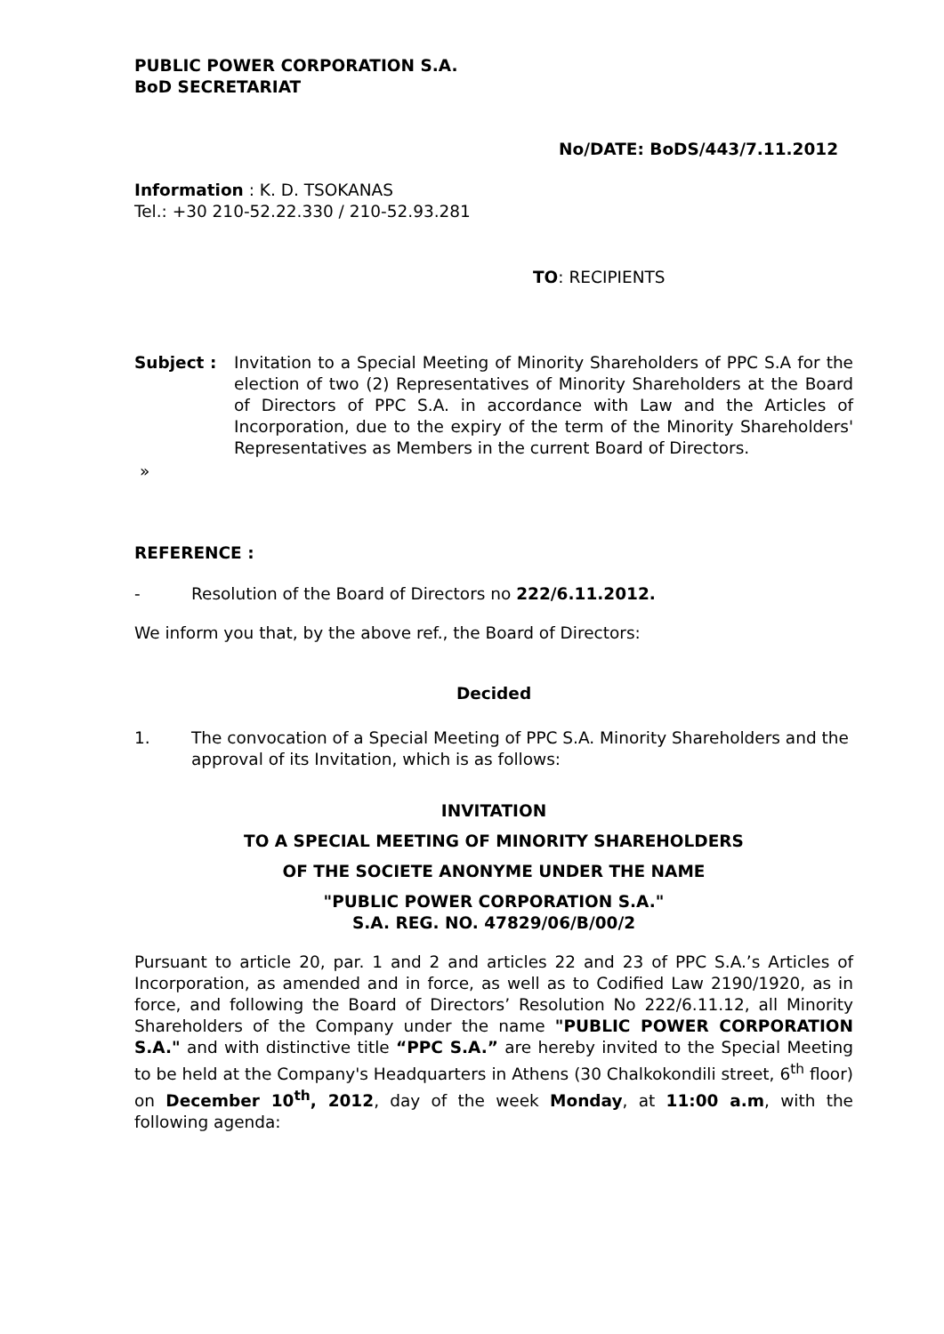PUBLIC POWER CORPORATION S.A.
BoD SECRETARIAT
No/DATE: BoDS/443/7.11.2012
Information : K. D. TSOKANAS
Tel.: +30 210-52.22.330 / 210-52.93.281
TO: RECIPIENTS
Subject : Invitation to a Special Meeting of Minority Shareholders of PPC S.A for the election of two (2) Representatives of Minority Shareholders at the Board of Directors of PPC S.A. in accordance with Law and the Articles of Incorporation, due to the expiry of the term of the Minority Shareholders' Representatives as Members in the current Board of Directors.
»
REFERENCE :
- Resolution of the Board of Directors no 222/6.11.2012.
We inform you that, by the above ref., the Board of Directors:
Decided
1. The convocation of a Special Meeting of PPC S.A. Minority Shareholders and the approval of its Invitation, which is as follows:
INVITATION
TO A SPECIAL MEETING OF MINORITY SHAREHOLDERS
OF THE SOCIETE ANONYME UNDER THE NAME
"PUBLIC POWER CORPORATION S.A."
S.A. REG. NO. 47829/06/B/00/2
Pursuant to article 20, par. 1 and 2 and articles 22 and 23 of PPC S.A.’s Articles of Incorporation, as amended and in force, as well as to Codified Law 2190/1920, as in force, and following the Board of Directors’ Resolution No 222/6.11.12, all Minority Shareholders of the Company under the name "PUBLIC POWER CORPORATION S.A." and with distinctive title “PPC S.A.” are hereby invited to the Special Meeting to be held at the Company's Headquarters in Athens (30 Chalkokondili street, 6<sup>th</sup> floor) on December 10<sup>th</sup>, 2012, day of the week Monday, at 11:00 a.m, with the following agenda: